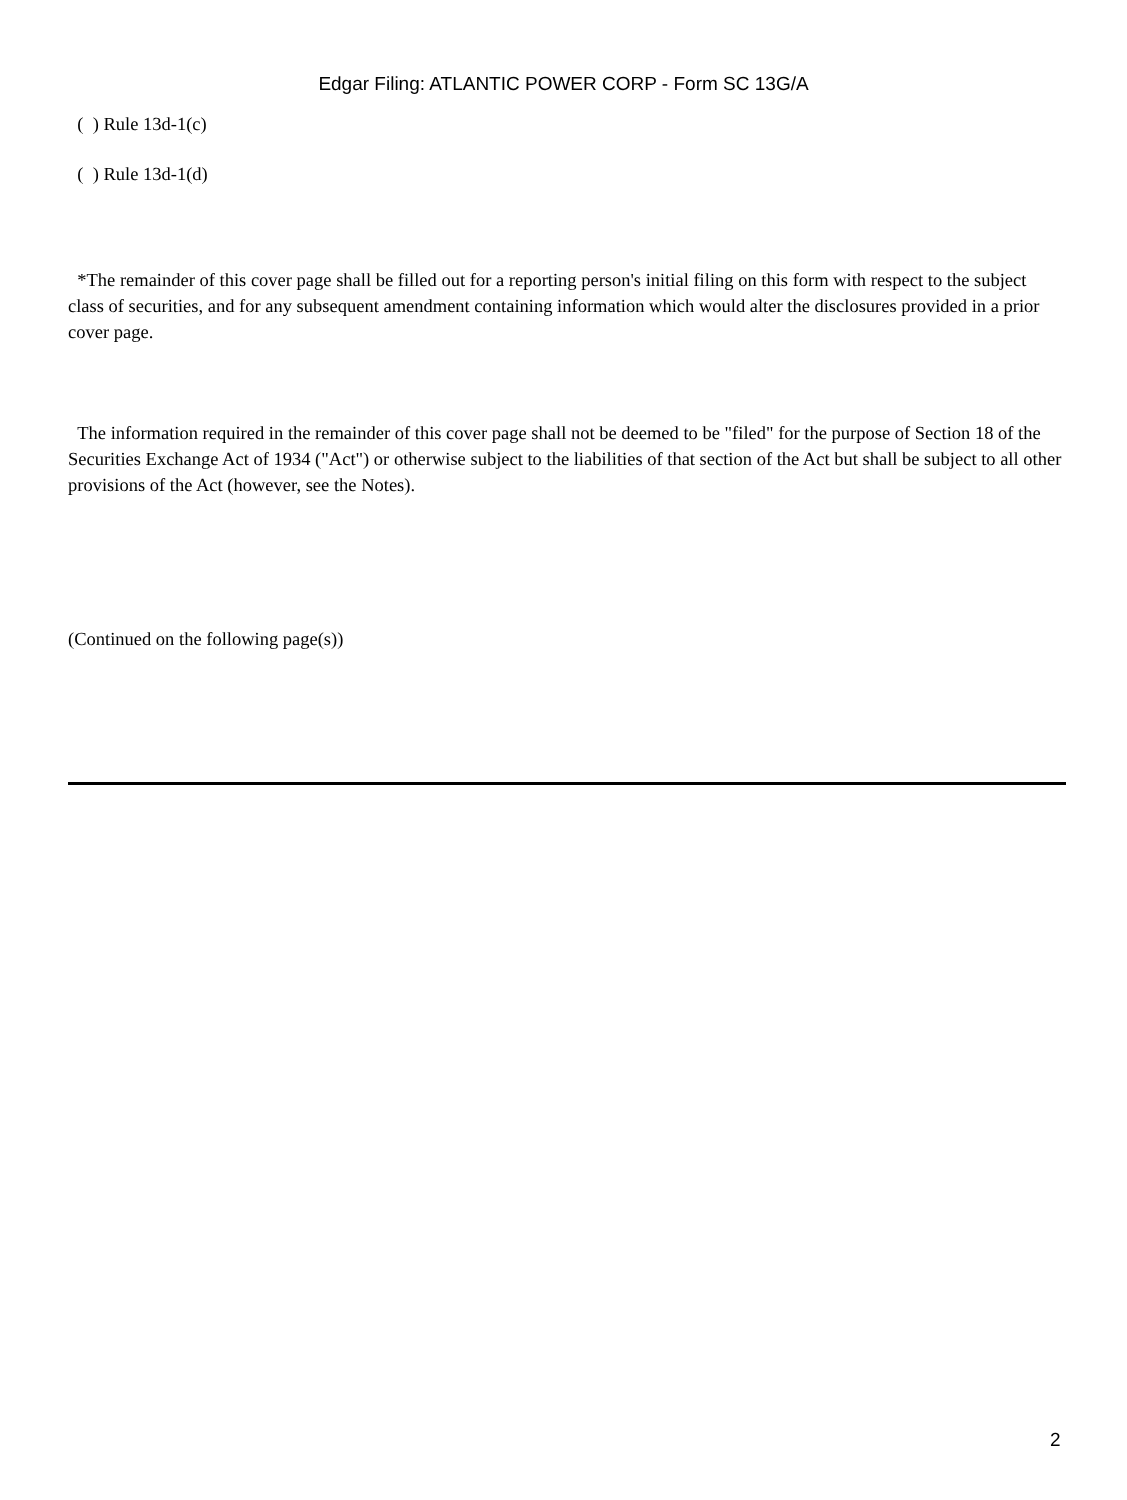Edgar Filing: ATLANTIC POWER CORP - Form SC 13G/A
( ) Rule 13d-1(c)
( ) Rule 13d-1(d)
*The remainder of this cover page shall be filled out for a reporting person's initial filing on this form with respect to the subject class of securities, and for any subsequent amendment containing information which would alter the disclosures provided in a prior cover page.
The information required in the remainder of this cover page shall not be deemed to be "filed" for the purpose of Section 18 of the Securities Exchange Act of 1934 ("Act") or otherwise subject to the liabilities of that section of the Act but shall be subject to all other provisions of the Act (however, see the Notes).
(Continued on the following page(s))
2